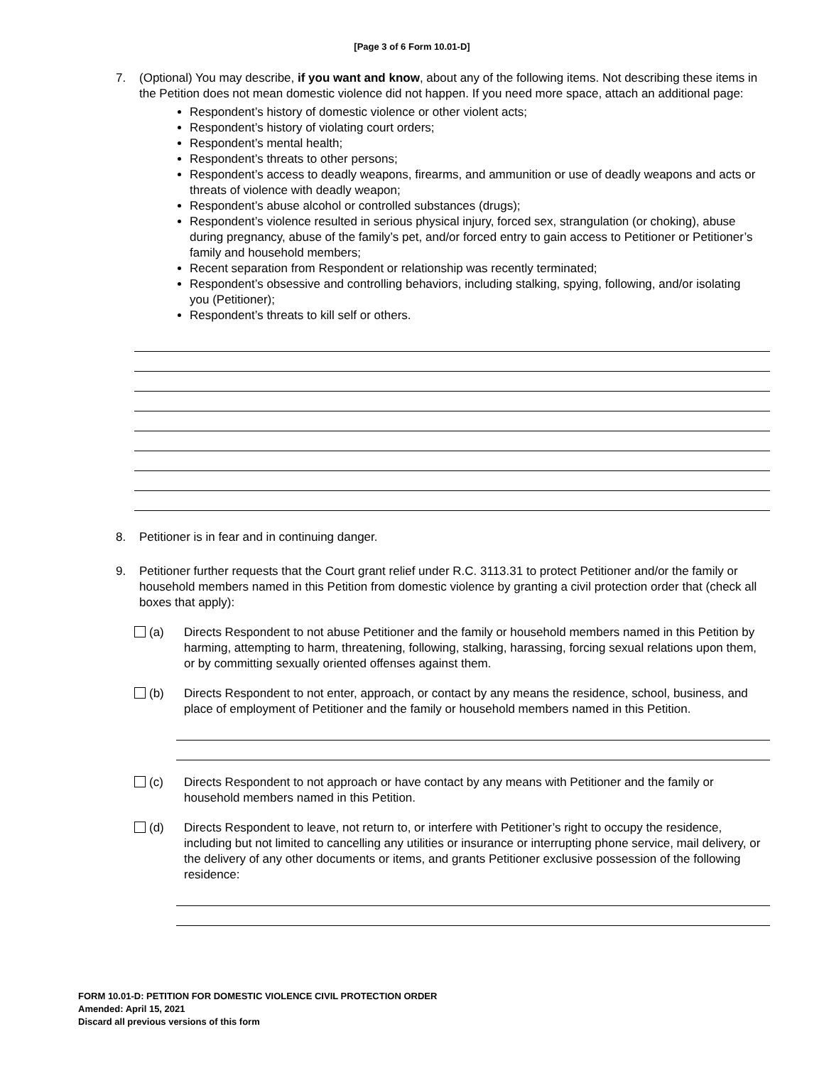[Page 3 of 6 Form 10.01-D]
7. (Optional) You may describe, if you want and know, about any of the following items. Not describing these items in the Petition does not mean domestic violence did not happen. If you need more space, attach an additional page:
Respondent’s history of domestic violence or other violent acts;
Respondent’s history of violating court orders;
Respondent’s mental health;
Respondent’s threats to other persons;
Respondent’s access to deadly weapons, firearms, and ammunition or use of deadly weapons and acts or threats of violence with deadly weapon;
Respondent’s abuse alcohol or controlled substances (drugs);
Respondent’s violence resulted in serious physical injury, forced sex, strangulation (or choking), abuse during pregnancy, abuse of the family’s pet, and/or forced entry to gain access to Petitioner or Petitioner’s family and household members;
Recent separation from Respondent or relationship was recently terminated;
Respondent’s obsessive and controlling behaviors, including stalking, spying, following, and/or isolating you (Petitioner);
Respondent’s threats to kill self or others.
8. Petitioner is in fear and in continuing danger.
9. Petitioner further requests that the Court grant relief under R.C. 3113.31 to protect Petitioner and/or the family or household members named in this Petition from domestic violence by granting a civil protection order that (check all boxes that apply):
(a) Directs Respondent to not abuse Petitioner and the family or household members named in this Petition by harming, attempting to harm, threatening, following, stalking, harassing, forcing sexual relations upon them, or by committing sexually oriented offenses against them.
(b) Directs Respondent to not enter, approach, or contact by any means the residence, school, business, and place of employment of Petitioner and the family or household members named in this Petition.
(c) Directs Respondent to not approach or have contact by any means with Petitioner and the family or household members named in this Petition.
(d) Directs Respondent to leave, not return to, or interfere with Petitioner’s right to occupy the residence, including but not limited to cancelling any utilities or insurance or interrupting phone service, mail delivery, or the delivery of any other documents or items, and grants Petitioner exclusive possession of the following residence:
FORM 10.01-D: PETITION FOR DOMESTIC VIOLENCE CIVIL PROTECTION ORDER
Amended: April 15, 2021
Discard all previous versions of this form